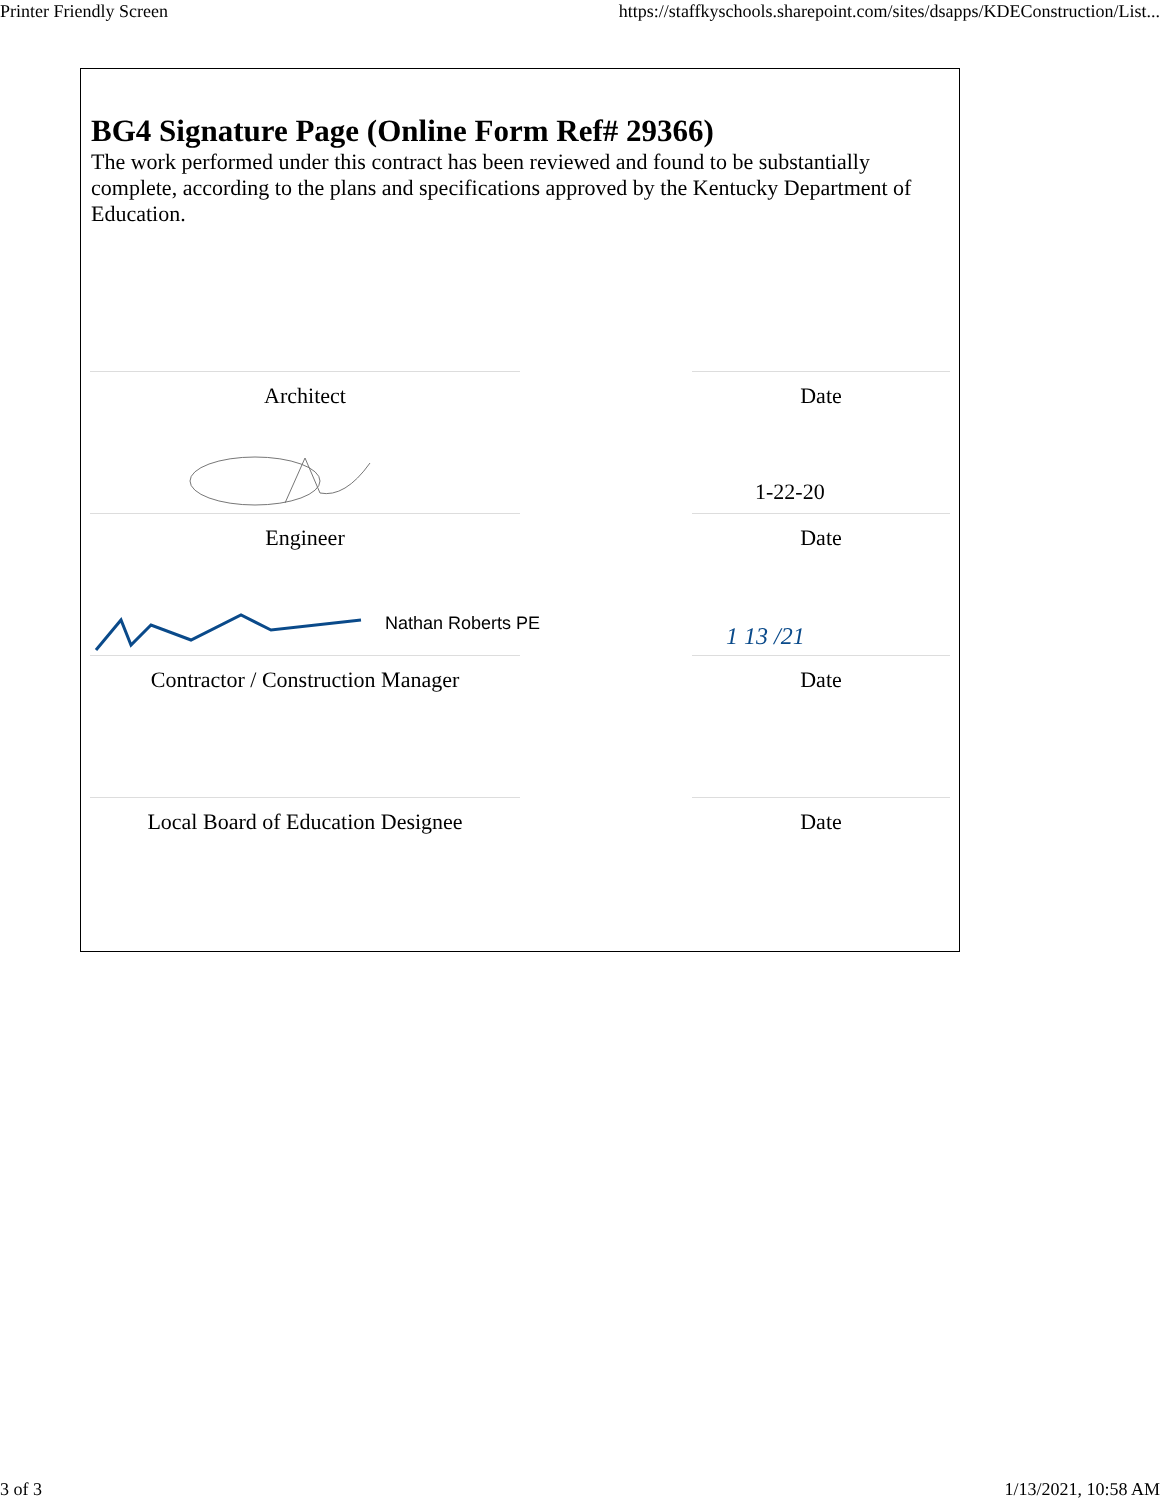Printer Friendly Screen https://staffkyschools.sharepoint.com/sites/dsapps/KDEConstruction/List...
BG4 Signature Page (Online Form Ref# 29366)
The work performed under this contract has been reviewed and found to be substantially complete, according to the plans and specifications approved by the Kentucky Department of Education.
Architect Date
1-22-20
Engineer Date
Nathan Roberts PE 1 13 /21
Contractor / Construction Manager Date
Local Board of Education Designee Date
3 of 3 1/13/2021, 10:58 AM